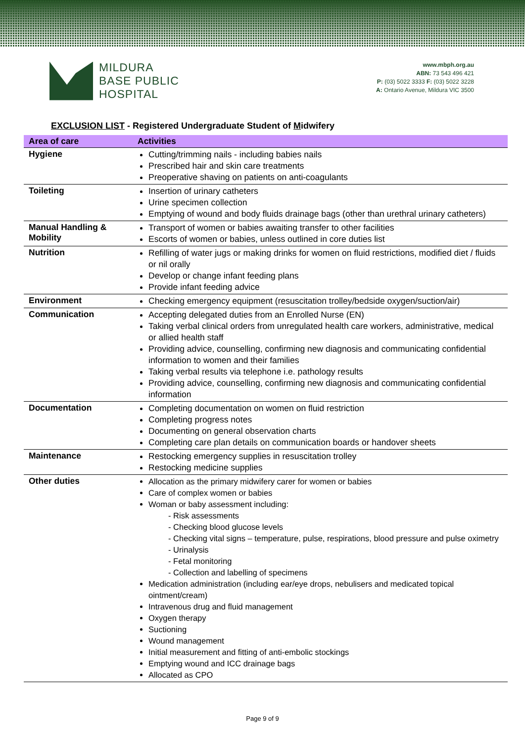MILDURA
BASE PUBLIC
HOSPITAL
www.mbph.org.au
ABN: 73 543 496 421
P: (03) 5022 3333 F: (03) 5022 3228
A: Ontario Avenue, Mildura VIC 3500
EXCLUSION LIST - Registered Undergraduate Student of Midwifery
| Area of care | Activities |
| --- | --- |
| Hygiene | Cutting/trimming nails - including babies nails Prescribed hair and skin care treatments Preoperative shaving on patients on anti-coagulants |
| Toileting | Insertion of urinary catheters Urine specimen collection Emptying of wound and body fluids drainage bags (other than urethral urinary catheters) |
| Manual Handling & Mobility | Transport of women or babies awaiting transfer to other facilities Escorts of women or babies, unless outlined in core duties list |
| Nutrition | Refilling of water jugs or making drinks for women on fluid restrictions, modified diet / fluids or nil orally Develop or change infant feeding plans Provide infant feeding advice |
| Environment | Checking emergency equipment (resuscitation trolley/bedside oxygen/suction/air) |
| Communication | Accepting delegated duties from an Enrolled Nurse (EN) Taking verbal clinical orders from unregulated health care workers, administrative, medical or allied health staff Providing advice, counselling, confirming new diagnosis and communicating confidential information to women and their families Taking verbal results via telephone i.e. pathology results Providing advice, counselling, confirming new diagnosis and communicating confidential information |
| Documentation | Completing documentation on women on fluid restriction Completing progress notes Documenting on general observation charts Completing care plan details on communication boards or handover sheets |
| Maintenance | Restocking emergency supplies in resuscitation trolley Restocking medicine supplies |
| Other duties | Allocation as the primary midwifery carer for women or babies Care of complex women or babies Woman or baby assessment including: - Risk assessments - Checking blood glucose levels - Checking vital signs – temperature, pulse, respirations, blood pressure and pulse oximetry - Urinalysis - Fetal monitoring - Collection and labelling of specimens Medication administration (including ear/eye drops, nebulisers and medicated topical ointment/cream) Intravenous drug and fluid management Oxygen therapy Suctioning Wound management Initial measurement and fitting of anti-embolic stockings Emptying wound and ICC drainage bags Allocated as CPO |
Page 9 of 9